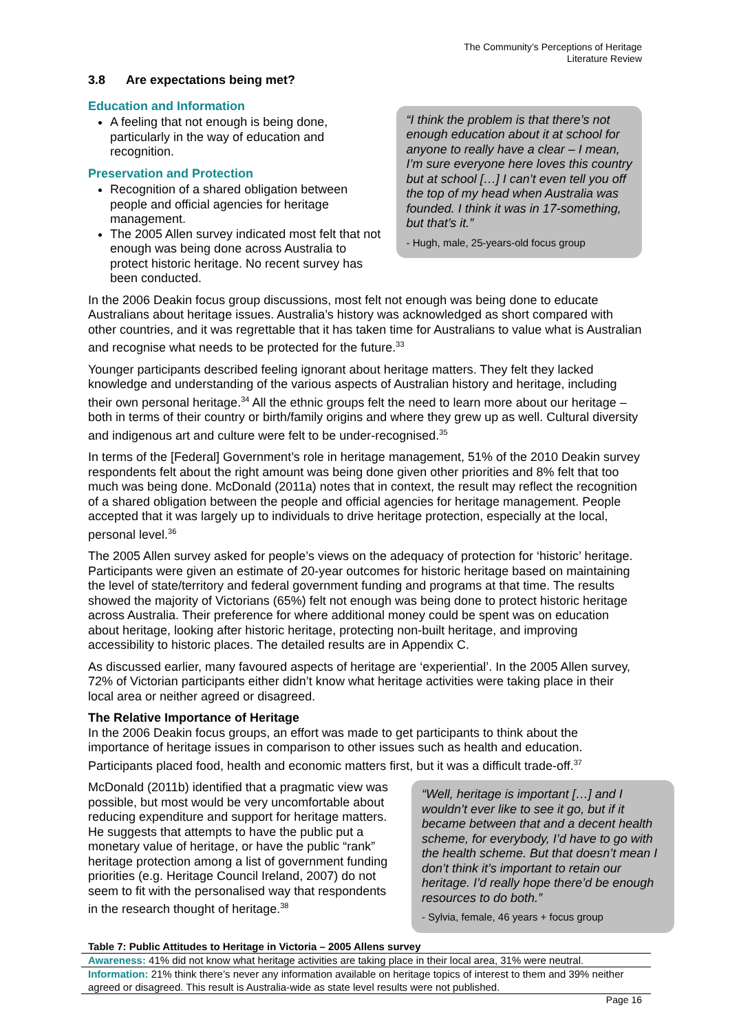The Community’s Perceptions of Heritage
Literature Review
3.8 Are expectations being met?
Education and Information
A feeling that not enough is being done, particularly in the way of education and recognition.
Preservation and Protection
Recognition of a shared obligation between people and official agencies for heritage management.
The 2005 Allen survey indicated most felt that not enough was being done across Australia to protect historic heritage. No recent survey has been conducted.
“I think the problem is that there’s not enough education about it at school for anyone to really have a clear – I mean, I’m sure everyone here loves this country but at school […] I can’t even tell you off the top of my head when Australia was founded. I think it was in 17-something, but that’s it.”
- Hugh, male, 25-years-old focus group
In the 2006 Deakin focus group discussions, most felt not enough was being done to educate Australians about heritage issues. Australia’s history was acknowledged as short compared with other countries, and it was regrettable that it has taken time for Australians to value what is Australian and recognise what needs to be protected for the future.<sup>33</sup>
Younger participants described feeling ignorant about heritage matters. They felt they lacked knowledge and understanding of the various aspects of Australian history and heritage, including their own personal heritage.<sup>34</sup> All the ethnic groups felt the need to learn more about our heritage – both in terms of their country or birth/family origins and where they grew up as well. Cultural diversity and indigenous art and culture were felt to be under-recognised.<sup>35</sup>
In terms of the [Federal] Government’s role in heritage management, 51% of the 2010 Deakin survey respondents felt about the right amount was being done given other priorities and 8% felt that too much was being done. McDonald (2011a) notes that in context, the result may reflect the recognition of a shared obligation between the people and official agencies for heritage management. People accepted that it was largely up to individuals to drive heritage protection, especially at the local, personal level.<sup>36</sup>
The 2005 Allen survey asked for people’s views on the adequacy of protection for ‘historic’ heritage. Participants were given an estimate of 20-year outcomes for historic heritage based on maintaining the level of state/territory and federal government funding and programs at that time. The results showed the majority of Victorians (65%) felt not enough was being done to protect historic heritage across Australia. Their preference for where additional money could be spent was on education about heritage, looking after historic heritage, protecting non-built heritage, and improving accessibility to historic places. The detailed results are in Appendix C.
As discussed earlier, many favoured aspects of heritage are ‘experiential’. In the 2005 Allen survey, 72% of Victorian participants either didn’t know what heritage activities were taking place in their local area or neither agreed or disagreed.
The Relative Importance of Heritage
In the 2006 Deakin focus groups, an effort was made to get participants to think about the importance of heritage issues in comparison to other issues such as health and education. Participants placed food, health and economic matters first, but it was a difficult trade-off.<sup>37</sup>
McDonald (2011b) identified that a pragmatic view was possible, but most would be very uncomfortable about reducing expenditure and support for heritage matters. He suggests that attempts to have the public put a monetary value of heritage, or have the public “rank” heritage protection among a list of government funding priorities (e.g. Heritage Council Ireland, 2007) do not seem to fit with the personalised way that respondents in the research thought of heritage.<sup>38</sup>
“Well, heritage is important […] and I wouldn’t ever like to see it go, but if it became between that and a decent health scheme, for everybody, I’d have to go with the health scheme. But that doesn’t mean I don’t think it’s important to retain our heritage. I’d really hope there’d be enough resources to do both.”
- Sylvia, female, 46 years + focus group
Table 7: Public Attitudes to Heritage in Victoria – 2005 Allens survey
| Awareness: 41% did not know what heritage activities are taking place in their local area, 31% were neutral. |
| Information: 21% think there’s never any information available on heritage topics of interest to them and 39% neither agreed or disagreed. This result is Australia-wide as state level results were not published. |
Page 16